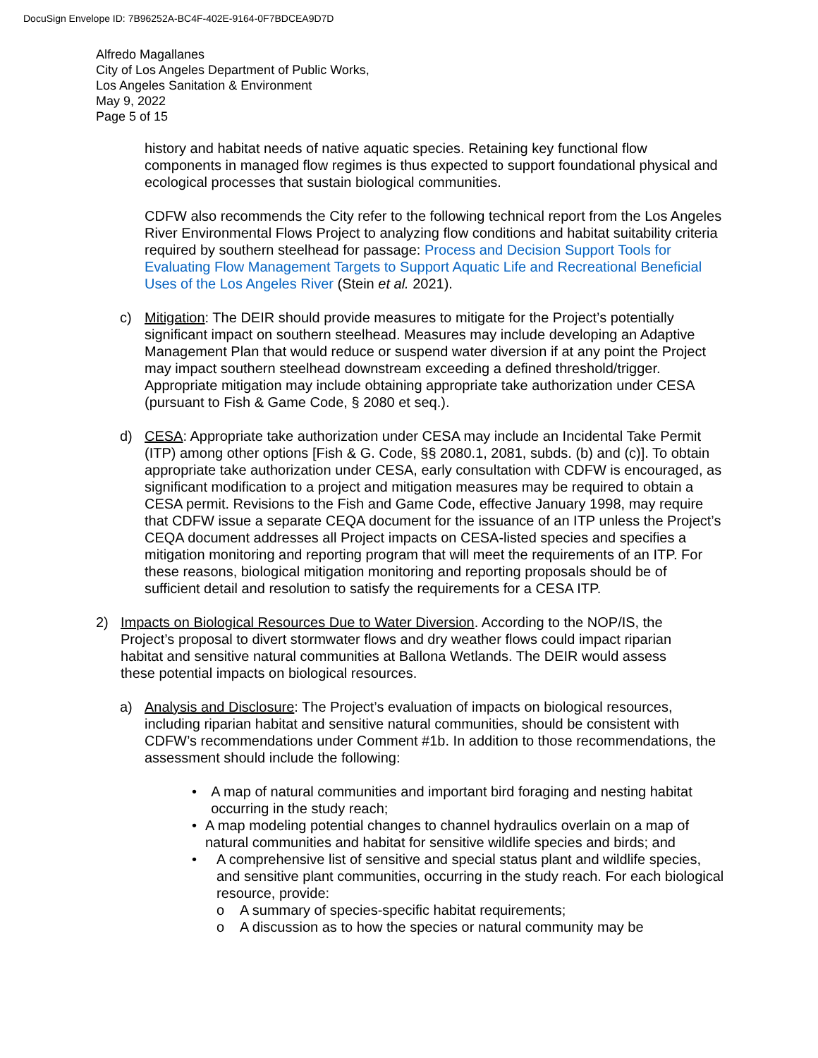DocuSign Envelope ID: 7B96252A-BC4F-402E-9164-0F7BDCEA9D7D
Alfredo Magallanes
City of Los Angeles Department of Public Works,
Los Angeles Sanitation & Environment
May 9, 2022
Page 5 of 15
history and habitat needs of native aquatic species. Retaining key functional flow components in managed flow regimes is thus expected to support foundational physical and ecological processes that sustain biological communities.
CDFW also recommends the City refer to the following technical report from the Los Angeles River Environmental Flows Project to analyzing flow conditions and habitat suitability criteria required by southern steelhead for passage: Process and Decision Support Tools for Evaluating Flow Management Targets to Support Aquatic Life and Recreational Beneficial Uses of the Los Angeles River (Stein et al. 2021).
c) Mitigation: The DEIR should provide measures to mitigate for the Project’s potentially significant impact on southern steelhead. Measures may include developing an Adaptive Management Plan that would reduce or suspend water diversion if at any point the Project may impact southern steelhead downstream exceeding a defined threshold/trigger. Appropriate mitigation may include obtaining appropriate take authorization under CESA (pursuant to Fish & Game Code, § 2080 et seq.).
d) CESA: Appropriate take authorization under CESA may include an Incidental Take Permit (ITP) among other options [Fish & G. Code, §§ 2080.1, 2081, subds. (b) and (c)]. To obtain appropriate take authorization under CESA, early consultation with CDFW is encouraged, as significant modification to a project and mitigation measures may be required to obtain a CESA permit. Revisions to the Fish and Game Code, effective January 1998, may require that CDFW issue a separate CEQA document for the issuance of an ITP unless the Project’s CEQA document addresses all Project impacts on CESA-listed species and specifies a mitigation monitoring and reporting program that will meet the requirements of an ITP. For these reasons, biological mitigation monitoring and reporting proposals should be of sufficient detail and resolution to satisfy the requirements for a CESA ITP.
2) Impacts on Biological Resources Due to Water Diversion. According to the NOP/IS, the Project’s proposal to divert stormwater flows and dry weather flows could impact riparian habitat and sensitive natural communities at Ballona Wetlands. The DEIR would assess these potential impacts on biological resources.
a) Analysis and Disclosure: The Project’s evaluation of impacts on biological resources, including riparian habitat and sensitive natural communities, should be consistent with CDFW’s recommendations under Comment #1b. In addition to those recommendations, the assessment should include the following:
• A map of natural communities and important bird foraging and nesting habitat occurring in the study reach;
• A map modeling potential changes to channel hydraulics overlain on a map of natural communities and habitat for sensitive wildlife species and birds; and
• A comprehensive list of sensitive and special status plant and wildlife species, and sensitive plant communities, occurring in the study reach. For each biological resource, provide:
o A summary of species-specific habitat requirements;
o A discussion as to how the species or natural community may be